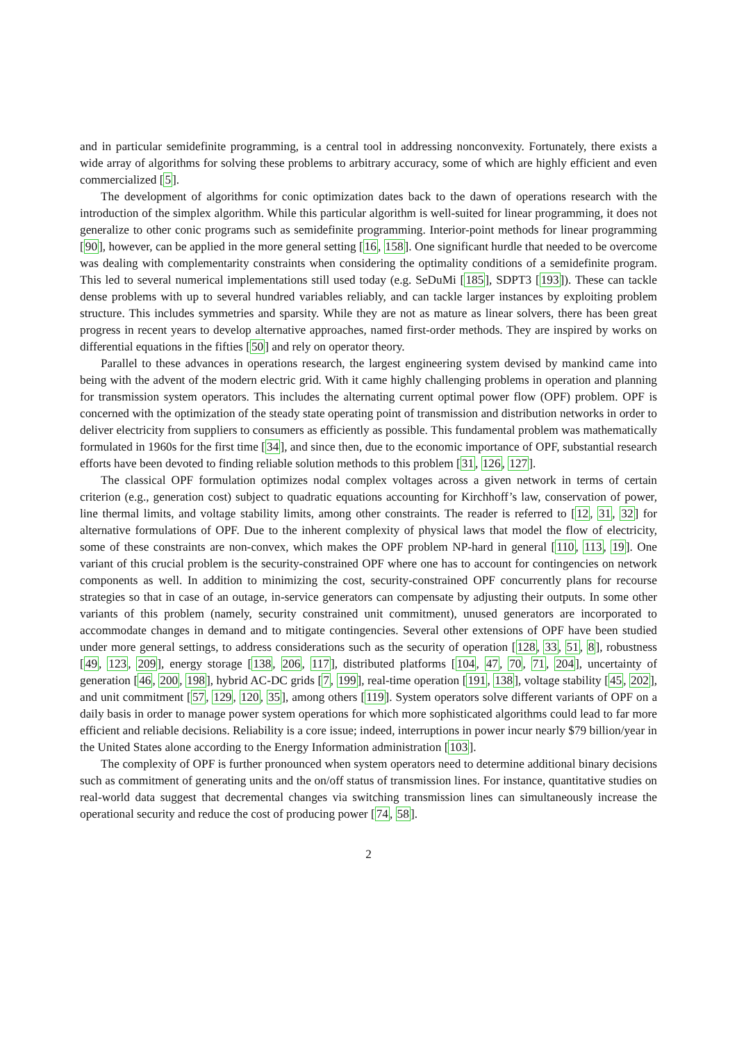and in particular semidefinite programming, is a central tool in addressing nonconvexity. Fortunately, there exists a wide array of algorithms for solving these problems to arbitrary accuracy, some of which are highly efficient and even commercialized [5].
The development of algorithms for conic optimization dates back to the dawn of operations research with the introduction of the simplex algorithm. While this particular algorithm is well-suited for linear programming, it does not generalize to other conic programs such as semidefinite programming. Interior-point methods for linear programming [90], however, can be applied in the more general setting [16, 158]. One significant hurdle that needed to be overcome was dealing with complementarity constraints when considering the optimality conditions of a semidefinite program. This led to several numerical implementations still used today (e.g. SeDuMi [185], SDPT3 [193]). These can tackle dense problems with up to several hundred variables reliably, and can tackle larger instances by exploiting problem structure. This includes symmetries and sparsity. While they are not as mature as linear solvers, there has been great progress in recent years to develop alternative approaches, named first-order methods. They are inspired by works on differential equations in the fifties [50] and rely on operator theory.
Parallel to these advances in operations research, the largest engineering system devised by mankind came into being with the advent of the modern electric grid. With it came highly challenging problems in operation and planning for transmission system operators. This includes the alternating current optimal power flow (OPF) problem. OPF is concerned with the optimization of the steady state operating point of transmission and distribution networks in order to deliver electricity from suppliers to consumers as efficiently as possible. This fundamental problem was mathematically formulated in 1960s for the first time [34], and since then, due to the economic importance of OPF, substantial research efforts have been devoted to finding reliable solution methods to this problem [31, 126, 127].
The classical OPF formulation optimizes nodal complex voltages across a given network in terms of certain criterion (e.g., generation cost) subject to quadratic equations accounting for Kirchhoff’s law, conservation of power, line thermal limits, and voltage stability limits, among other constraints. The reader is referred to [12, 31, 32] for alternative formulations of OPF. Due to the inherent complexity of physical laws that model the flow of electricity, some of these constraints are non-convex, which makes the OPF problem NP-hard in general [110, 113, 19]. One variant of this crucial problem is the security-constrained OPF where one has to account for contingencies on network components as well. In addition to minimizing the cost, security-constrained OPF concurrently plans for recourse strategies so that in case of an outage, in-service generators can compensate by adjusting their outputs. In some other variants of this problem (namely, security constrained unit commitment), unused generators are incorporated to accommodate changes in demand and to mitigate contingencies. Several other extensions of OPF have been studied under more general settings, to address considerations such as the security of operation [128, 33, 51, 8], robustness [49, 123, 209], energy storage [138, 206, 117], distributed platforms [104, 47, 70, 71, 204], uncertainty of generation [46, 200, 198], hybrid AC-DC grids [7, 199], real-time operation [191, 138], voltage stability [45, 202], and unit commitment [57, 129, 120, 35], among others [119]. System operators solve different variants of OPF on a daily basis in order to manage power system operations for which more sophisticated algorithms could lead to far more efficient and reliable decisions. Reliability is a core issue; indeed, interruptions in power incur nearly $79 billion/year in the United States alone according to the Energy Information administration [103].
The complexity of OPF is further pronounced when system operators need to determine additional binary decisions such as commitment of generating units and the on/off status of transmission lines. For instance, quantitative studies on real-world data suggest that decremental changes via switching transmission lines can simultaneously increase the operational security and reduce the cost of producing power [74, 58].
2